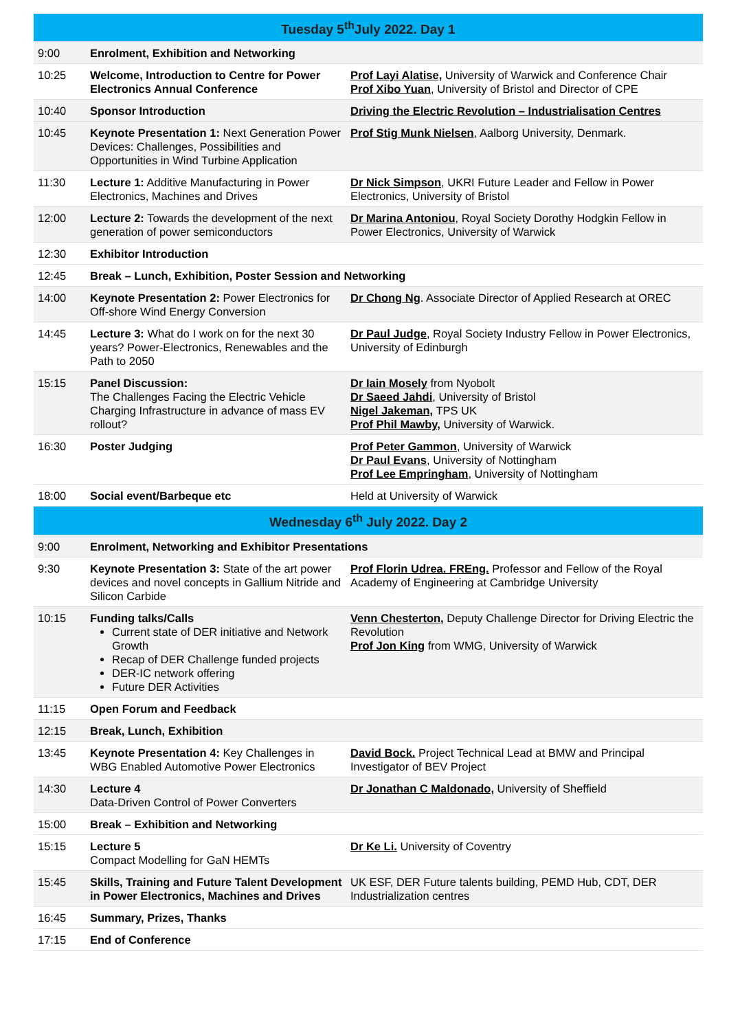| Tuesday 5<sup>th</sup>July 2022. Day 1 | | |
| --- | --- | --- |
| 9:00 | Enrolment, Exhibition and Networking | |
| 10:25 | Welcome, Introduction to Centre for Power Electronics Annual Conference | Prof Layi Alatise, University of Warwick and Conference Chair Prof Xibo Yuan , University of Bristol and Director of CPE |
| 10:40 | Sponsor Introduction | Driving the Electric Revolution – Industrialisation Centres |
| 10:45 | Keynote Presentation 1: Next Generation Power Devices: Challenges, Possibilities and Opportunities in Wind Turbine Application | Prof Stig Munk Nielsen , Aalborg University, Denmark. |
| 11:30 | Lecture 1: Additive Manufacturing in Power Electronics, Machines and Drives | Dr Nick Simpson , UKRI Future Leader and Fellow in Power Electronics, University of Bristol |
| 12:00 | Lecture 2: Towards the development of the next generation of power semiconductors | Dr Marina Antoniou , Royal Society Dorothy Hodgkin Fellow in Power Electronics, University of Warwick |
| 12:30 | Exhibitor Introduction | |
| 12:45 | Break – Lunch, Exhibition, Poster Session and Networking | |
| 14:00 | Keynote Presentation 2: Power Electronics for Off-shore Wind Energy Conversion | Dr Chong Ng . Associate Director of Applied Research at OREC |
| 14:45 | Lecture 3: What do I work on for the next 30 years? Power-Electronics, Renewables and the Path to 2050 | Dr Paul Judge , Royal Society Industry Fellow in Power Electronics, University of Edinburgh |
| 15:15 | Panel Discussion: The Challenges Facing the Electric Vehicle Charging Infrastructure in advance of mass EV rollout? | Dr Iain Mosely from Nyobolt Dr Saeed Jahdi , University of Bristol Nigel Jakeman, TPS UK Prof Phil Mawby, University of Warwick. |
| 16:30 | Poster Judging | Prof Peter Gammon , University of Warwick Dr Paul Evans , University of Nottingham Prof Lee Empringham , University of Nottingham |
| 18:00 | Social event/Barbeque etc | Held at University of Warwick |
| Wednesday 6<sup>th</sup> July 2022. Day 2 | | |
| 9:00 | Enrolment, Networking and Exhibitor Presentations | |
| 9:30 | Keynote Presentation 3: State of the art power devices and novel concepts in Gallium Nitride and Silicon Carbide | Prof Florin Udrea. FREng. Professor and Fellow of the Royal Academy of Engineering at Cambridge University |
| 10:15 | Funding talks/Calls Current state of DER initiative and Network Growth Recap of DER Challenge funded projects DER-IC network offering Future DER Activities | Venn Chesterton, Deputy Challenge Director for Driving Electric the Revolution Prof Jon King from WMG, University of Warwick |
| 11:15 | Open Forum and Feedback | |
| 12:15 | Break, Lunch, Exhibition | |
| 13:45 | Keynote Presentation 4: Key Challenges in WBG Enabled Automotive Power Electronics | David Bock. Project Technical Lead at BMW and Principal Investigator of BEV Project |
| 14:30 | Lecture 4 Data-Driven Control of Power Converters | Dr Jonathan C Maldonado, University of Sheffield |
| 15:00 | Break – Exhibition and Networking | |
| 15:15 | Lecture 5 Compact Modelling for GaN HEMTs | Dr Ke Li. University of Coventry |
| 15:45 | Skills, Training and Future Talent Development in Power Electronics, Machines and Drives | UK ESF, DER Future talents building, PEMD Hub, CDT, DER Industrialization centres |
| 16:45 | Summary, Prizes, Thanks | |
| 17:15 | End of Conference | |